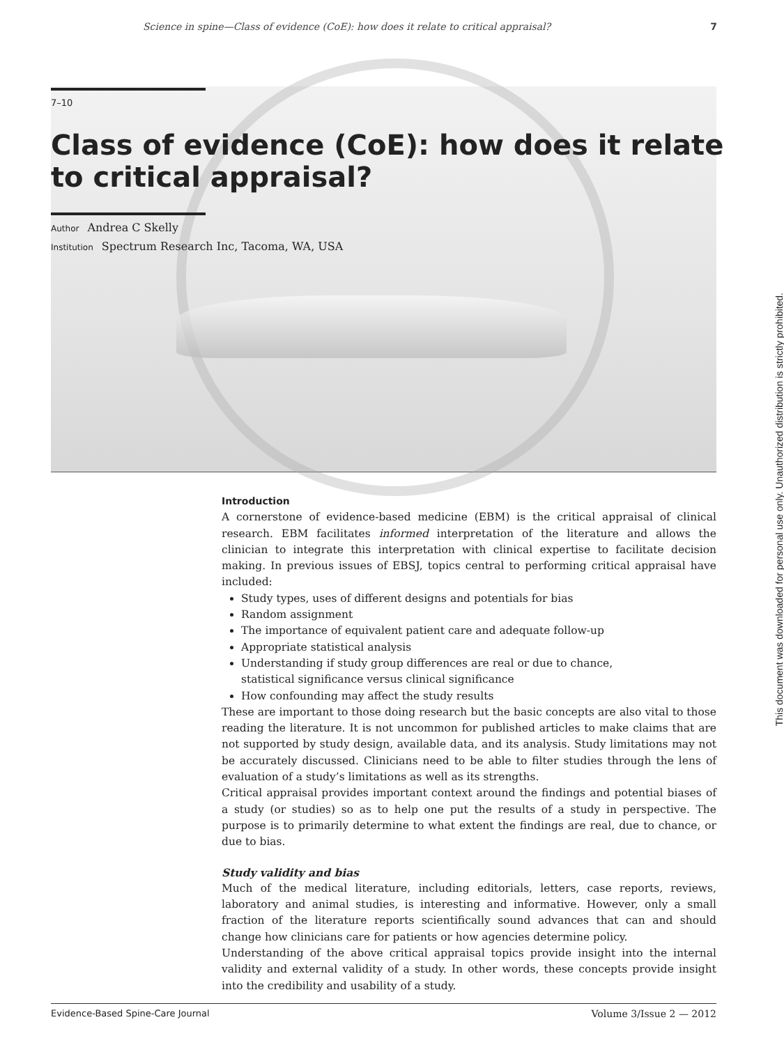Science in spine—Class of evidence (CoE): how does it relate to critical appraisal? 7
7–10
Class of evidence (CoE): how does it relate to critical appraisal?
Author Andrea C Skelly
Institution Spectrum Research Inc, Tacoma, WA, USA
Introduction
A cornerstone of evidence-based medicine (EBM) is the critical appraisal of clinical research. EBM facilitates informed interpretation of the literature and allows the clinician to integrate this interpretation with clinical expertise to facilitate decision making. In previous issues of EBSJ, topics central to performing critical appraisal have included:
Study types, uses of different designs and potentials for bias
Random assignment
The importance of equivalent patient care and adequate follow-up
Appropriate statistical analysis
Understanding if study group differences are real or due to chance,
statistical significance versus clinical significance
How confounding may affect the study results
These are important to those doing research but the basic concepts are also vital to those reading the literature. It is not uncommon for published articles to make claims that are not supported by study design, available data, and its analysis. Study limitations may not be accurately discussed. Clinicians need to be able to filter studies through the lens of evaluation of a study’s limitations as well as its strengths.
Critical appraisal provides important context around the findings and potential biases of a study (or studies) so as to help one put the results of a study in perspective. The purpose is to primarily determine to what extent the findings are real, due to chance, or due to bias.
Study validity and bias
Much of the medical literature, including editorials, letters, case reports, reviews, laboratory and animal studies, is interesting and informative. However, only a small fraction of the literature reports scientifically sound advances that can and should change how clinicians care for patients or how agencies determine policy.
Understanding of the above critical appraisal topics provide insight into the internal validity and external validity of a study. In other words, these concepts provide insight into the credibility and usability of a study.
Evidence-Based Spine-Care Journal Volume 3/Issue 2 — 2012
This document was downloaded for personal use only. Unauthorized distribution is strictly prohibited.